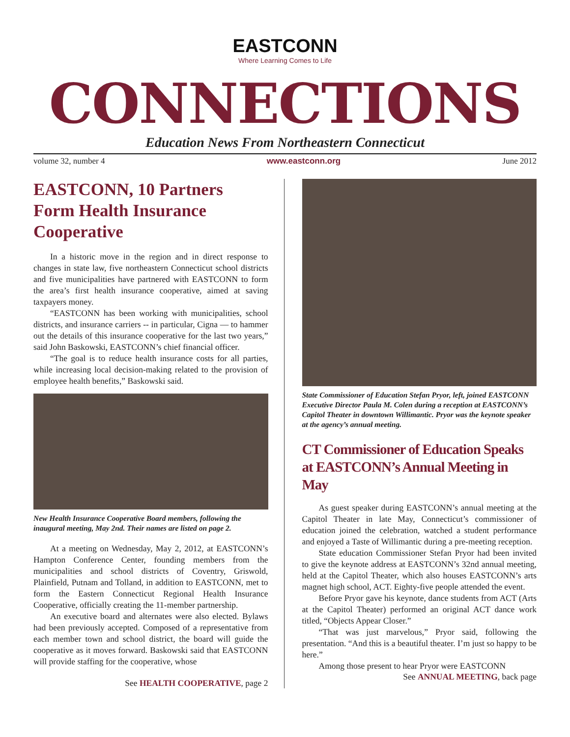EASTCONN
Where Learning Comes to Life
CONNECTIONS
Education News From Northeastern Connecticut
volume 32, number 4 www.eastconn.org June 2012
EASTCONN, 10 Partners Form Health Insurance Cooperative
In a historic move in the region and in direct response to changes in state law, five northeastern Connecticut school districts and five municipalities have partnered with EASTCONN to form the area’s first health insurance cooperative, aimed at saving taxpayers money.
“EASTCONN has been working with municipalities, school districts, and insurance carriers -- in particular, Cigna — to hammer out the details of this insurance cooperative for the last two years,” said John Baskowski, EASTCONN’s chief financial officer.
“The goal is to reduce health insurance costs for all parties, while increasing local decision-making related to the provision of employee health benefits,” Baskowski said.
New Health Insurance Cooperative Board members, following the inaugural meeting, May 2nd. Their names are listed on page 2.
At a meeting on Wednesday, May 2, 2012, at EASTCONN’s Hampton Conference Center, founding members from the municipalities and school districts of Coventry, Griswold, Plainfield, Putnam and Tolland, in addition to EASTCONN, met to form the Eastern Connecticut Regional Health Insurance Cooperative, officially creating the 11-member partnership.
An executive board and alternates were also elected. Bylaws had been previously accepted. Composed of a representative from each member town and school district, the board will guide the cooperative as it moves forward. Baskowski said that EASTCONN will provide staffing for the cooperative, whose
See HEALTH COOPERATIVE, page 2
State Commissioner of Education Stefan Pryor, left, joined EASTCONN Executive Director Paula M. Colen during a reception at EASTCONN’s Capitol Theater in downtown Willimantic. Pryor was the keynote speaker at the agency’s annual meeting.
CT Commissioner of Education Speaks at EASTCONN’s Annual Meeting in May
As guest speaker during EASTCONN’s annual meeting at the Capitol Theater in late May, Connecticut’s commissioner of education joined the celebration, watched a student performance and enjoyed a Taste of Willimantic during a pre-meeting reception.
State education Commissioner Stefan Pryor had been invited to give the keynote address at EASTCONN’s 32nd annual meeting, held at the Capitol Theater, which also houses EASTCONN’s arts magnet high school, ACT. Eighty-five people attended the event.
Before Pryor gave his keynote, dance students from ACT (Arts at the Capitol Theater) performed an original ACT dance work titled, “Objects Appear Closer.”
“That was just marvelous,” Pryor said, following the presentation. “And this is a beautiful theater. I’m just so happy to be here.”
Among those present to hear Pryor were EASTCONN
See ANNUAL MEETING, back page